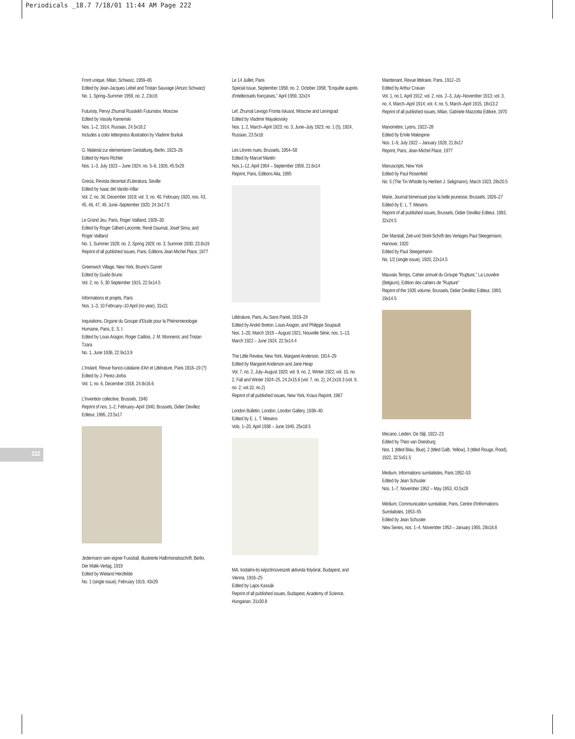Periodicals _18.7 7/18/01 11:44 AM Page 222
222
Front unique, Milan, Schwarz, 1959–65
Edited by Jean-Jacques Lebel and Tristan Sauvage (Arturo Schwarz)
No. 1, Spring–Summer 1959, no. 2, 23x16
Futuristy, Pervyi Zhurnal Russkikh Futuristov, Moscow
Edited by Vassily Kamenski
Nos. 1–2, 1914, Russian, 24.5x18.2
Includes a color letterpress illustration by Vladimir Burliuk
G. Material zur elementaren Gestaltung, Berlin, 1923–26
Edited by Hans Richter
Nos. 1–3, July 1923 – June 1924, no. 5–6, 1926, 45.5x29
Grecia, Revista decental d'Literatura, Seville
Edited by Isaac del Vando-Villar
Vol. 2, no. 36, December 1919; vol. 3, no. 40, February 1920, nos. 43, 45, 46, 47, 49, June–September 1920, 24.3x17.5
Le Grand Jeu, Paris, Roger Vailland, 1928–30
Edited by Roger Gilbert-Lecomte, René Daumal, Josef Sima, and Roger Vailland
No. 1, Summer 1928; no. 2, Spring 1929; no. 3, Summer 1930, 23.8x19
Reprint of all published issues, Paris, Editions Jean-Michel Place, 1977
Greenwich Village, New York, Bruno's Garret
Edited by Guido Bruno
Vol. 2, no. 5, 30 September 1915, 22.5x14.5
Informations et projets, Paris
Nos. 1–3, 10 February–10 April (no year), 31x21
Inquisitions, Organe du Groupe d'Etude pour la Phénomenologie Humaine, Paris, E. S. I.
Edited by Louis Aragon, Roger Caillois, J. M. Monnerot, and Tristan Tzara
No. 1, June 1936, 22.9x13.9
L'Instant, Revue franco-catalane d'Art et Littérature, Paris 1918–19 (?)
Edited by J. Perez-Jorba
Vol. 1, no. 6, December 1918, 24.8x16.6
L'Invention collective, Brussels, 1940
Reprint of nos. 1–2, February–April 1940, Brussels, Didier Devillez Editeur, 1995, 23.5x17
Jedermann sein eigner Fussball, Illustrierte Halbmonatsschrift, Berlin, Der Malik-Verlag, 1919
Edited by Wieland Herzfelde
No. 1 (single issue), February 1919, 43x29
Le 14 Juillet, Paris
Special issue, September 1958; no. 2, October 1958; "Enquête auprès d'intellectuels françaises," April 1959, 32x24
Lef, Zhurnal Levogo Fronta Iskusst, Moscow and Leningrad
Edited by Vladimir Mayakovsky
Nos. 1, 2, March–April 1923; no. 3, June–July 1923; no. 1 (5), 1924, Russian, 23.5x16
Les Lèvres nues, Brussels, 1954–58
Edited by Marcel Mariën
Nos.1–12, April 1954 – September 1958, 21.6x14
Reprint, Paris, Editions Alia, 1995
Littérature, Paris, Au Sans Pareil, 1919–24
Edited by André Breton, Louis Aragon, and Philippe Soupault
Nos. 1–20, March 1919 – August 1921; Nouvelle Série, nos. 1–13, March 1922 – June 1924, 22.5x14.4
The Little Review, New York, Margaret Anderson, 1914–29
Edited by Margaret Anderson and Jane Heap
Vol. 7, no. 2, July–August 1920; vol. 9, no. 2, Winter 1922; vol. 10, no. 2, Fall and Winter 1924–25, 24.2x15.6 (vol. 7, no. 2); 24.2x19.3 (vol. 9, no. 2; vol.10, no.2)
Reprint of all published issues, New York, Kraus Reprint, 1967
London Bulletin, London, London Gallery, 1938–40
Edited by E. L. T. Mesens
Vols. 1–20, April 1938 – June 1940, 25x18.5
MA; Irodalmi és képzömüveszeti aktivista folyóirat, Budapest, and Vienna, 1916–25
Edited by Lajos Kassák
Reprint of all published issues, Budapest, Academy of Science, Hungarian, 31x30.8
Maintenant, Revue littéraire, Paris, 1912–15
Edited by Arthur Cravan
Vol. 1, no.1, April 1912; vol. 2, nos. 2–3, July–November 1913; vol. 3, no. 4, March–April 1914; vol. 4, no. 5, March–April 1915, 18x13.2
Reprint of all published issues, Milan, Gabriele Mazzotta Editore, 1970
Manomètre, Lyons, 1922–28
Edited by Emile Malespine
Nos. 1–9, July 1922 – January 1928, 21.8x17
Reprint, Paris, Jean-Michel Place, 1977
Manuscripts, New York
Edited by Paul Rosenfeld
No. 5 (The Tin Whistle by Herbert J. Seligmann), March 1923, 28x20.5
Marie, Journal bimensuel pour la belle jeunesse, Brussels, 1926–27
Edited by E. L. T. Mesens
Reprint of all published issues, Brussels, Didier Devillez Editeur, 1993, 32x24.5
Der Marstall, Zeit-und Streit-Schrift des Verlages Paul Steegemann, Hanover, 1920
Edited by Paul Steegemann
No. 1/2 (single issue), 1920, 22x14.5
Mauvais Temps, Cahier annuel du Groupe "Rupture," La Louvière (Belgium), Edition des cahiers de "Rupture"
Reprint of the 1935 volume, Brussels, Didier Devillez Editeur, 1993, 19x14.5
Mecano, Leiden, De Stijl, 1922–23
Edited by Theo van Doesburg
Nos. 1 (titled Blau, Blue), 2 (titled Galb, Yellow), 3 (titled Rouge, Rood), 1922, 32.5x51.5
Medium, Informations surréalistes, Paris 1952–53
Edited by Jean Schuster
Nos. 1–7, November 1952 – May 1953, 43.5x28
Médium, Communication surréaliste, Paris, Centre d'Informations Surréalistes, 1953–55
Edited by Jean Schuster
New Series, nos. 1–4, November 1953 – January 1955, 28x18.8